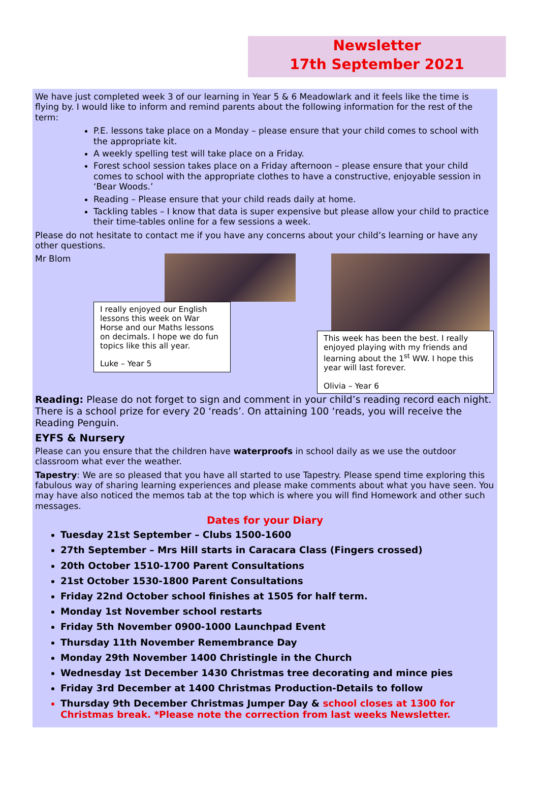Newsletter
17th September 2021
We have just completed week 3 of our learning in Year 5 & 6 Meadowlark and it feels like the time is flying by. I would like to inform and remind parents about the following information for the rest of the term:
P.E. lessons take place on a Monday – please ensure that your child comes to school with the appropriate kit.
A weekly spelling test will take place on a Friday.
Forest school session takes place on a Friday afternoon – please ensure that your child comes to school with the appropriate clothes to have a constructive, enjoyable session in ‘Bear Woods.’
Reading – Please ensure that your child reads daily at home.
Tackling tables – I know that data is super expensive but please allow your child to practice their time-tables online for a few sessions a week.
Please do not hesitate to contact me if you have any concerns about your child’s learning or have any other questions.
Mr Blom
I really enjoyed our English lessons this week on War Horse and our Maths lessons on decimals. I hope we do fun topics like this all year.
Luke – Year 5
This week has been the best. I really enjoyed playing with my friends and learning about the 1<sup>st</sup> WW. I hope this year will last forever.
Olivia – Year 6
Reading: Please do not forget to sign and comment in your child’s reading record each night. There is a school prize for every 20 ‘reads’. On attaining 100 ‘reads, you will receive the Reading Penguin.
EYFS & Nursery
Please can you ensure that the children have waterproofs in school daily as we use the outdoor classroom what ever the weather.
Tapestry: We are so pleased that you have all started to use Tapestry. Please spend time exploring this fabulous way of sharing learning experiences and please make comments about what you have seen. You may have also noticed the memos tab at the top which is where you will find Homework and other such messages.
Dates for your Diary
Tuesday 21st September – Clubs 1500-1600
27th September – Mrs Hill starts in Caracara Class (Fingers crossed)
20th October 1510-1700 Parent Consultations
21st October 1530-1800 Parent Consultations
Friday 22nd October school finishes at 1505 for half term.
Monday 1st November school restarts
Friday 5th November 0900-1000 Launchpad Event
Thursday 11th November Remembrance Day
Monday 29th November 1400 Christingle in the Church
Wednesday 1st December 1430 Christmas tree decorating and mince pies
Friday 3rd December at 1400 Christmas Production-Details to follow
Thursday 9th December Christmas Jumper Day & school closes at 1300 for Christmas break. *Please note the correction from last weeks Newsletter.